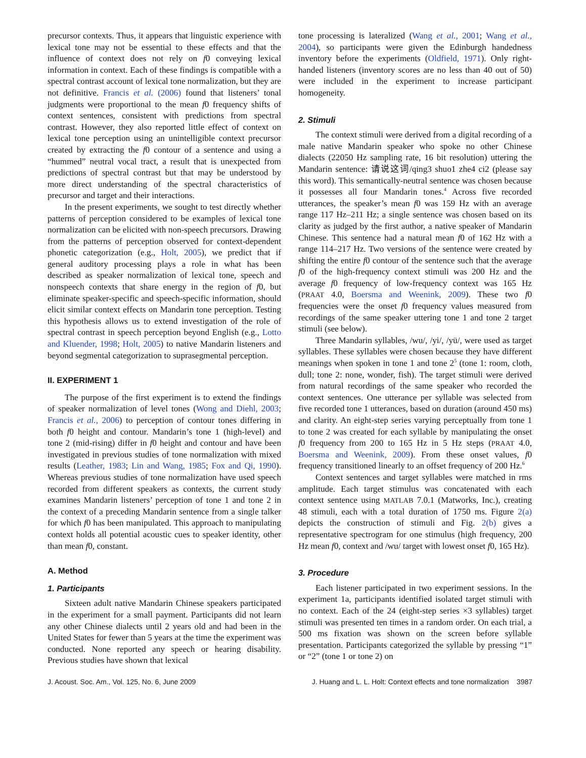precursor contexts. Thus, it appears that linguistic experience with lexical tone may not be essential to these effects and that the influence of context does not rely on f0 conveying lexical information in context. Each of these findings is compatible with a spectral contrast account of lexical tone normalization, but they are not definitive. Francis et al. (2006) found that listeners’ tonal judgments were proportional to the mean f0 frequency shifts of context sentences, consistent with predictions from spectral contrast. However, they also reported little effect of context on lexical tone perception using an unintelligible context precursor created by extracting the f0 contour of a sentence and using a “hummed” neutral vocal tract, a result that is unexpected from predictions of spectral contrast but that may be understood by more direct understanding of the spectral characteristics of precursor and target and their interactions.
In the present experiments, we sought to test directly whether patterns of perception considered to be examples of lexical tone normalization can be elicited with non-speech precursors. Drawing from the patterns of perception observed for context-dependent phonetic categorization (e.g., Holt, 2005), we predict that if general auditory processing plays a role in what has been described as speaker normalization of lexical tone, speech and nonspeech contexts that share energy in the region of f0, but eliminate speaker-specific and speech-specific information, should elicit similar context effects on Mandarin tone perception. Testing this hypothesis allows us to extend investigation of the role of spectral contrast in speech perception beyond English (e.g., Lotto and Kluender, 1998; Holt, 2005) to native Mandarin listeners and beyond segmental categorization to suprasegmental perception.
II. EXPERIMENT 1
The purpose of the first experiment is to extend the findings of speaker normalization of level tones (Wong and Diehl, 2003; Francis et al., 2006) to perception of contour tones differing in both f0 height and contour. Mandarin’s tone 1 (high-level) and tone 2 (mid-rising) differ in f0 height and contour and have been investigated in previous studies of tone normalization with mixed results (Leather, 1983; Lin and Wang, 1985; Fox and Qi, 1990). Whereas previous studies of tone normalization have used speech recorded from different speakers as contexts, the current study examines Mandarin listeners’ perception of tone 1 and tone 2 in the context of a preceding Mandarin sentence from a single talker for which f0 has been manipulated. This approach to manipulating context holds all potential acoustic cues to speaker identity, other than mean f0, constant.
A. Method
1. Participants
Sixteen adult native Mandarin Chinese speakers participated in the experiment for a small payment. Participants did not learn any other Chinese dialects until 2 years old and had been in the United States for fewer than 5 years at the time the experiment was conducted. None reported any speech or hearing disability. Previous studies have shown that lexical
tone processing is lateralized (Wang et al., 2001; Wang et al., 2004), so participants were given the Edinburgh handedness inventory before the experiments (Oldfield, 1971). Only right-handed listeners (inventory scores are no less than 40 out of 50) were included in the experiment to increase participant homogeneity.
2. Stimuli
The context stimuli were derived from a digital recording of a male native Mandarin speaker who spoke no other Chinese dialects (22050 Hz sampling rate, 16 bit resolution) uttering the Mandarin sentence: 请说这词/qing3 shuo1 zhe4 ci2 (please say this word). This semantically-neutral sentence was chosen because it possesses all four Mandarin tones.<sup>4</sup> Across five recorded utterances, the speaker’s mean f0 was 159 Hz with an average range 117 Hz–211 Hz; a single sentence was chosen based on its clarity as judged by the first author, a native speaker of Mandarin Chinese. This sentence had a natural mean f0 of 162 Hz with a range 114–217 Hz. Two versions of the sentence were created by shifting the entire f0 contour of the sentence such that the average f0 of the high-frequency context stimuli was 200 Hz and the average f0 frequency of low-frequency context was 165 Hz (PRAAT 4.0, Boersma and Weenink, 2009). These two f0 frequencies were the onset f0 frequency values measured from recordings of the same speaker uttering tone 1 and tone 2 target stimuli (see below).
Three Mandarin syllables, /wu/, /yi/, /yü/, were used as target syllables. These syllables were chosen because they have different meanings when spoken in tone 1 and tone 2<sup>5</sup> (tone 1: room, cloth, dull; tone 2: none, wonder, fish). The target stimuli were derived from natural recordings of the same speaker who recorded the context sentences. One utterance per syllable was selected from five recorded tone 1 utterances, based on duration (around 450 ms) and clarity. An eight-step series varying perceptually from tone 1 to tone 2 was created for each syllable by manipulating the onset f0 frequency from 200 to 165 Hz in 5 Hz steps (PRAAT 4.0, Boersma and Weenink, 2009). From these onset values, f0 frequency transitioned linearly to an offset frequency of 200 Hz.<sup>6</sup>
Context sentences and target syllables were matched in rms amplitude. Each target stimulus was concatenated with each context sentence using MATLAB 7.0.1 (Matworks, Inc.), creating 48 stimuli, each with a total duration of 1750 ms. Figure 2(a) depicts the construction of stimuli and Fig. 2(b) gives a representative spectrogram for one stimulus (high frequency, 200 Hz mean f0, context and /wu/ target with lowest onset f0, 165 Hz).
3. Procedure
Each listener participated in two experiment sessions. In the experiment 1a, participants identified isolated target stimuli with no context. Each of the 24 (eight-step series ×3 syllables) target stimuli was presented ten times in a random order. On each trial, a 500 ms fixation was shown on the screen before syllable presentation. Participants categorized the syllable by pressing “1” or “2” (tone 1 or tone 2) on
J. Acoust. Soc. Am., Vol. 125, No. 6, June 2009 J. Huang and L. L. Holt: Context effects and tone normalization 3987